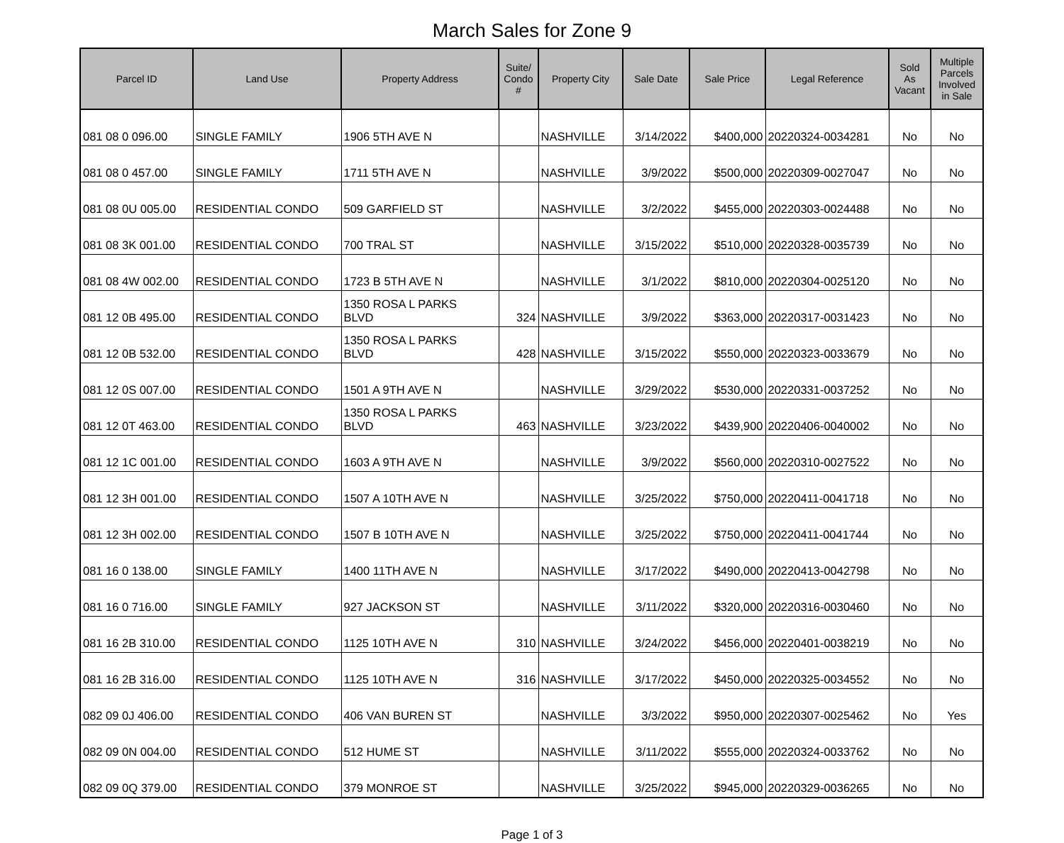March Sales for Zone 9
| Parcel ID | Land Use | Property Address | Suite/ Condo # | Property City | Sale Date | Sale Price | Legal Reference | Sold As Vacant | Multiple Parcels Involved in Sale |
| --- | --- | --- | --- | --- | --- | --- | --- | --- | --- |
| 081 08 0 096.00 | SINGLE FAMILY | 1906 5TH AVE N | | NASHVILLE | 3/14/2022 | $400,000 | 20220324-0034281 | No | No |
| 081 08 0 457.00 | SINGLE FAMILY | 1711 5TH AVE N | | NASHVILLE | 3/9/2022 | $500,000 | 20220309-0027047 | No | No |
| 081 08 0U 005.00 | RESIDENTIAL CONDO | 509 GARFIELD ST | | NASHVILLE | 3/2/2022 | $455,000 | 20220303-0024488 | No | No |
| 081 08 3K 001.00 | RESIDENTIAL CONDO | 700 TRAL ST | | NASHVILLE | 3/15/2022 | $510,000 | 20220328-0035739 | No | No |
| 081 08 4W 002.00 | RESIDENTIAL CONDO | 1723 B 5TH AVE N | | NASHVILLE | 3/1/2022 | $810,000 | 20220304-0025120 | No | No |
| 081 12 0B 495.00 | RESIDENTIAL CONDO | 1350 ROSA L PARKS BLVD | 324 | NASHVILLE | 3/9/2022 | $363,000 | 20220317-0031423 | No | No |
| 081 12 0B 532.00 | RESIDENTIAL CONDO | 1350 ROSA L PARKS BLVD | 428 | NASHVILLE | 3/15/2022 | $550,000 | 20220323-0033679 | No | No |
| 081 12 0S 007.00 | RESIDENTIAL CONDO | 1501 A 9TH AVE N | | NASHVILLE | 3/29/2022 | $530,000 | 20220331-0037252 | No | No |
| 081 12 0T 463.00 | RESIDENTIAL CONDO | 1350 ROSA L PARKS BLVD | 463 | NASHVILLE | 3/23/2022 | $439,900 | 20220406-0040002 | No | No |
| 081 12 1C 001.00 | RESIDENTIAL CONDO | 1603 A 9TH AVE N | | NASHVILLE | 3/9/2022 | $560,000 | 20220310-0027522 | No | No |
| 081 12 3H 001.00 | RESIDENTIAL CONDO | 1507 A 10TH AVE N | | NASHVILLE | 3/25/2022 | $750,000 | 20220411-0041718 | No | No |
| 081 12 3H 002.00 | RESIDENTIAL CONDO | 1507 B 10TH AVE N | | NASHVILLE | 3/25/2022 | $750,000 | 20220411-0041744 | No | No |
| 081 16 0 138.00 | SINGLE FAMILY | 1400 11TH AVE N | | NASHVILLE | 3/17/2022 | $490,000 | 20220413-0042798 | No | No |
| 081 16 0 716.00 | SINGLE FAMILY | 927 JACKSON ST | | NASHVILLE | 3/11/2022 | $320,000 | 20220316-0030460 | No | No |
| 081 16 2B 310.00 | RESIDENTIAL CONDO | 1125 10TH AVE N | 310 | NASHVILLE | 3/24/2022 | $456,000 | 20220401-0038219 | No | No |
| 081 16 2B 316.00 | RESIDENTIAL CONDO | 1125 10TH AVE N | 316 | NASHVILLE | 3/17/2022 | $450,000 | 20220325-0034552 | No | No |
| 082 09 0J 406.00 | RESIDENTIAL CONDO | 406 VAN BUREN ST | | NASHVILLE | 3/3/2022 | $950,000 | 20220307-0025462 | No | Yes |
| 082 09 0N 004.00 | RESIDENTIAL CONDO | 512 HUME ST | | NASHVILLE | 3/11/2022 | $555,000 | 20220324-0033762 | No | No |
| 082 09 0Q 379.00 | RESIDENTIAL CONDO | 379 MONROE ST | | NASHVILLE | 3/25/2022 | $945,000 | 20220329-0036265 | No | No |
Page 1 of 3